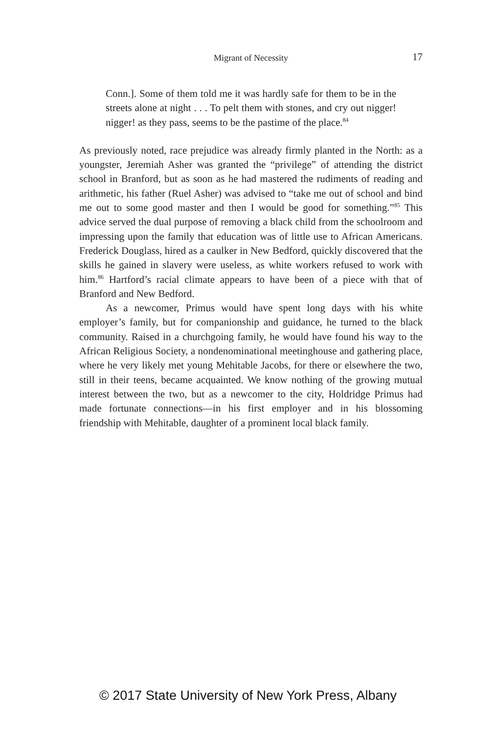Migrant of Necessity
17
Conn.]. Some of them told me it was hardly safe for them to be in the streets alone at night . . . To pelt them with stones, and cry out nigger! nigger! as they pass, seems to be the pastime of the place.<sup>84</sup>
As previously noted, race prejudice was already firmly planted in the North: as a youngster, Jeremiah Asher was granted the “privilege” of attending the district school in Branford, but as soon as he had mastered the rudiments of reading and arithmetic, his father (Ruel Asher) was advised to “take me out of school and bind me out to some good master and then I would be good for something.”<sup>85</sup> This advice served the dual purpose of removing a black child from the schoolroom and impressing upon the family that education was of little use to African Americans. Frederick Douglass, hired as a caulker in New Bedford, quickly discovered that the skills he gained in slavery were useless, as white workers refused to work with him.<sup>86</sup> Hartford’s racial climate appears to have been of a piece with that of Branford and New Bedford.
As a newcomer, Primus would have spent long days with his white employer’s family, but for companionship and guidance, he turned to the black community. Raised in a churchgoing family, he would have found his way to the African Religious Society, a nondenominational meetinghouse and gathering place, where he very likely met young Mehitable Jacobs, for there or elsewhere the two, still in their teens, became acquainted. We know nothing of the growing mutual interest between the two, but as a newcomer to the city, Holdridge Primus had made fortunate connections—in his first employer and in his blossoming friendship with Mehitable, daughter of a prominent local black family.
© 2017 State University of New York Press, Albany